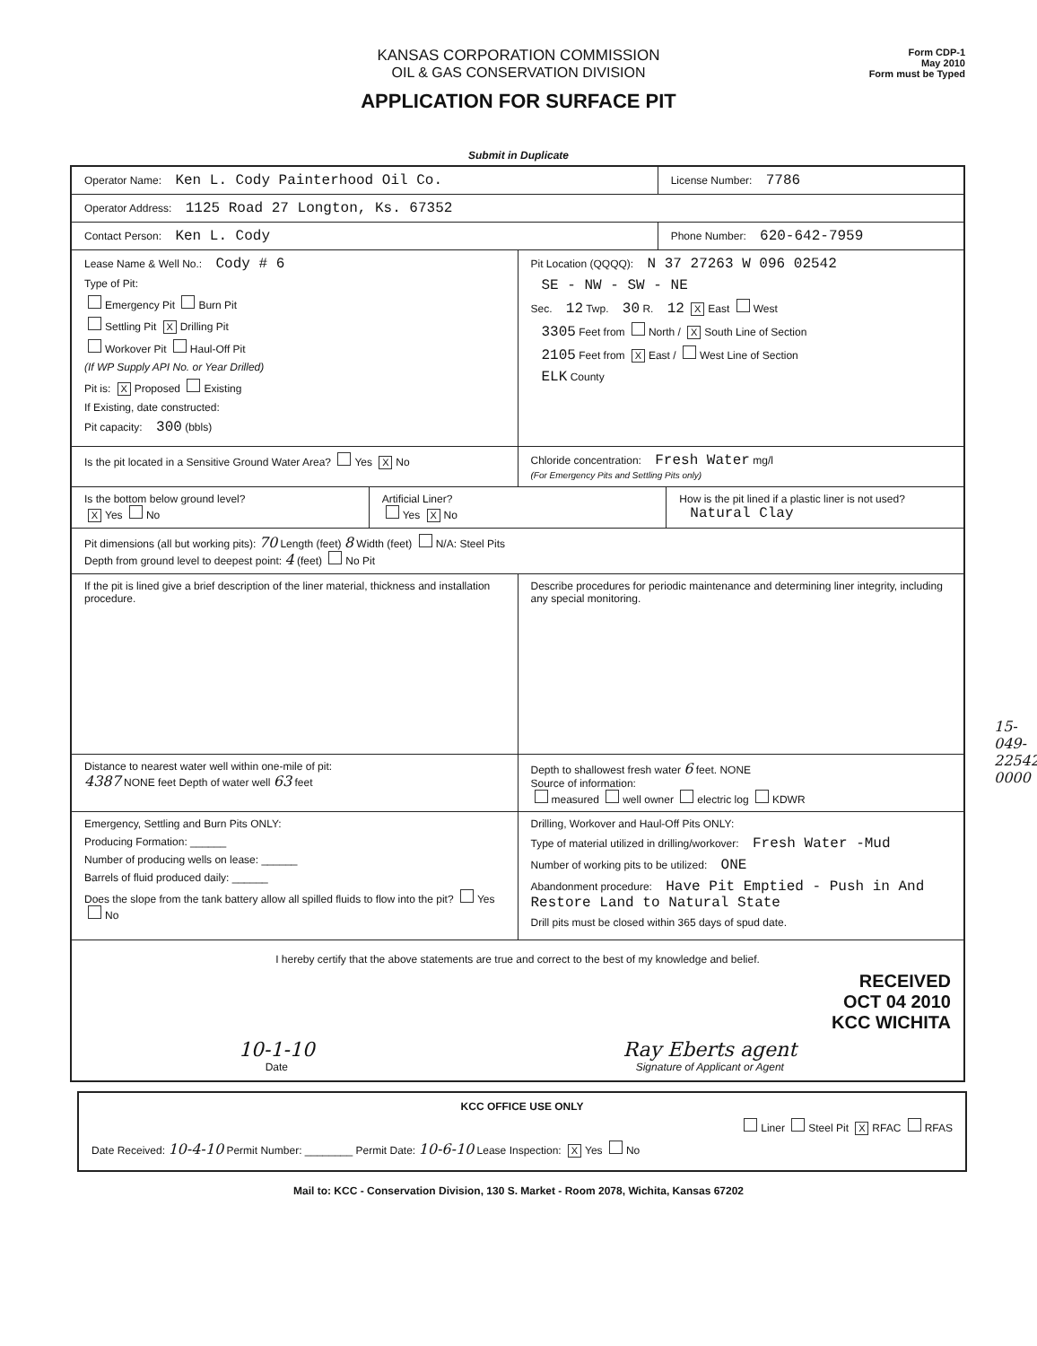KANSAS CORPORATION COMMISSION
OIL & GAS CONSERVATION DIVISION
APPLICATION FOR SURFACE PIT
Form CDP-1
May 2010
Form must be Typed
Submit in Duplicate
Operator Name: Ken L. Cody Painterhood Oil Co.
License Number: 7786
Operator Address: 1125 Road 27 Longton, Ks. 67352
Contact Person: Ken L. Cody
Phone Number: 620-642-7959
Lease Name & Well No.: Cody # 6
Type of Pit:
Emergency Pit Burn Pit
Settling Pit X Drilling Pit
Workover Pit Haul-Off Pit
(If WP Supply API No. or Year Drilled)
Pit is: X Proposed Existing
If Existing, date constructed:
Pit capacity: 300 (bbls)
Pit Location (QQQQ): N 37 27263 W 096 02542
SE - NW - SW - NE
Sec. 12 Twp. 30 R. 12 X East West
3305 Feet from North / X South Line of Section
2105 Feet from X East / West Line of Section
ELK County
Is the pit located in a Sensitive Ground Water Area? Yes X No
Chloride concentration: Fresh Water mg/l
(For Emergency Pits and Settling Pits only)
Is the bottom below ground level?
X Yes No
Artificial Liner?
Yes X No
How is the pit lined if a plastic liner is not used?
Natural Clay
Pit dimensions (all but working pits): 70 Length (feet) 8 Width (feet) N/A: Steel Pits
Depth from ground level to deepest point: 4 (feet) No Pit
If the pit is lined give a brief description of the liner material, thickness and installation procedure.
Describe procedures for periodic maintenance and determining liner integrity, including any special monitoring.
Distance to nearest water well within one-mile of pit:
4387 NONE feet Depth of water well 63 feet
Depth to shallowest fresh water 6 feet. NONE
Source of information:
measured well owner electric log KDWR
Emergency, Settling and Burn Pits ONLY:
Producing Formation: ______
Number of producing wells on lease: ______
Barrels of fluid produced daily: ______
Does the slope from the tank battery allow all spilled fluids to flow into the pit? Yes No
Drilling, Workover and Haul-Off Pits ONLY:
Type of material utilized in drilling/workover: Fresh Water -Mud
Number of working pits to be utilized: ONE
Abandonment procedure: Have Pit Emptied - Push in And Restore Land to Natural State
Drill pits must be closed within 365 days of spud date.
I hereby certify that the above statements are true and correct to the best of my knowledge and belief.
RECEIVED
OCT 04 2010
KCC WICHITA
10-1-10
Date
Ray Eberts agent
Signature of Applicant or Agent
15-049-22542-0000
KCC OFFICE USE ONLY
Liner Steel Pit X RFAC RFAS
Date Received: 10-4-10 Permit Number: ________ Permit Date: 10-6-10 Lease Inspection: X Yes No
Mail to: KCC - Conservation Division, 130 S. Market - Room 2078, Wichita, Kansas 67202